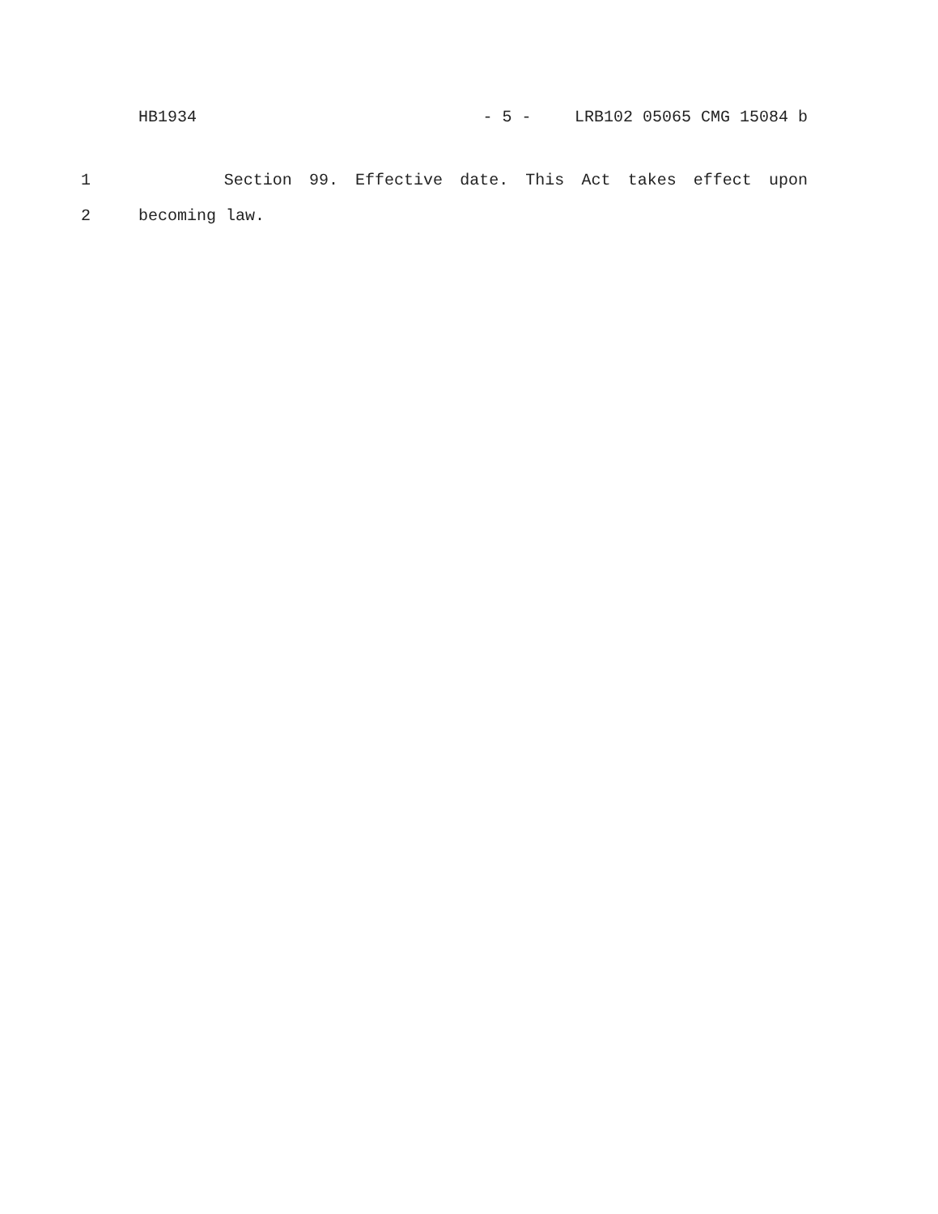HB1934 - 5 - LRB102 05065 CMG 15084 b
1 Section 99. Effective date. This Act takes effect upon
2 becoming law.